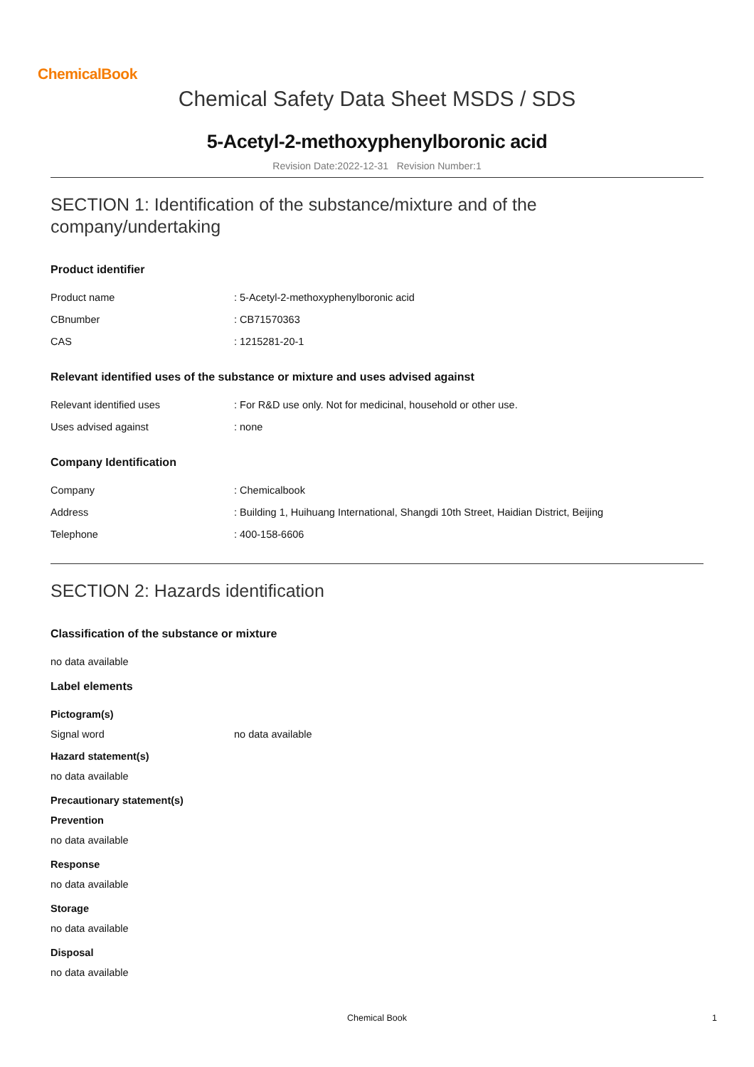ChemicalBook
Chemical Safety Data Sheet MSDS / SDS
5-Acetyl-2-methoxyphenylboronic acid
Revision Date:2022-12-31 Revision Number:1
SECTION 1: Identification of the substance/mixture and of the company/undertaking
Product identifier
| Product name | : 5-Acetyl-2-methoxyphenylboronic acid |
| CBnumber | : CB71570363 |
| CAS | : 1215281-20-1 |
Relevant identified uses of the substance or mixture and uses advised against
| Relevant identified uses | : For R&D use only. Not for medicinal, household or other use. |
| Uses advised against | : none |
Company Identification
| Company | : Chemicalbook |
| Address | : Building 1, Huihuang International, Shangdi 10th Street, Haidian District, Beijing |
| Telephone | : 400-158-6606 |
SECTION 2: Hazards identification
Classification of the substance or mixture
no data available
Label elements
Pictogram(s)
| Signal word | no data available |
Hazard statement(s)
no data available
Precautionary statement(s)
Prevention
no data available
Response
no data available
Storage
no data available
Disposal
no data available
Chemical Book 1